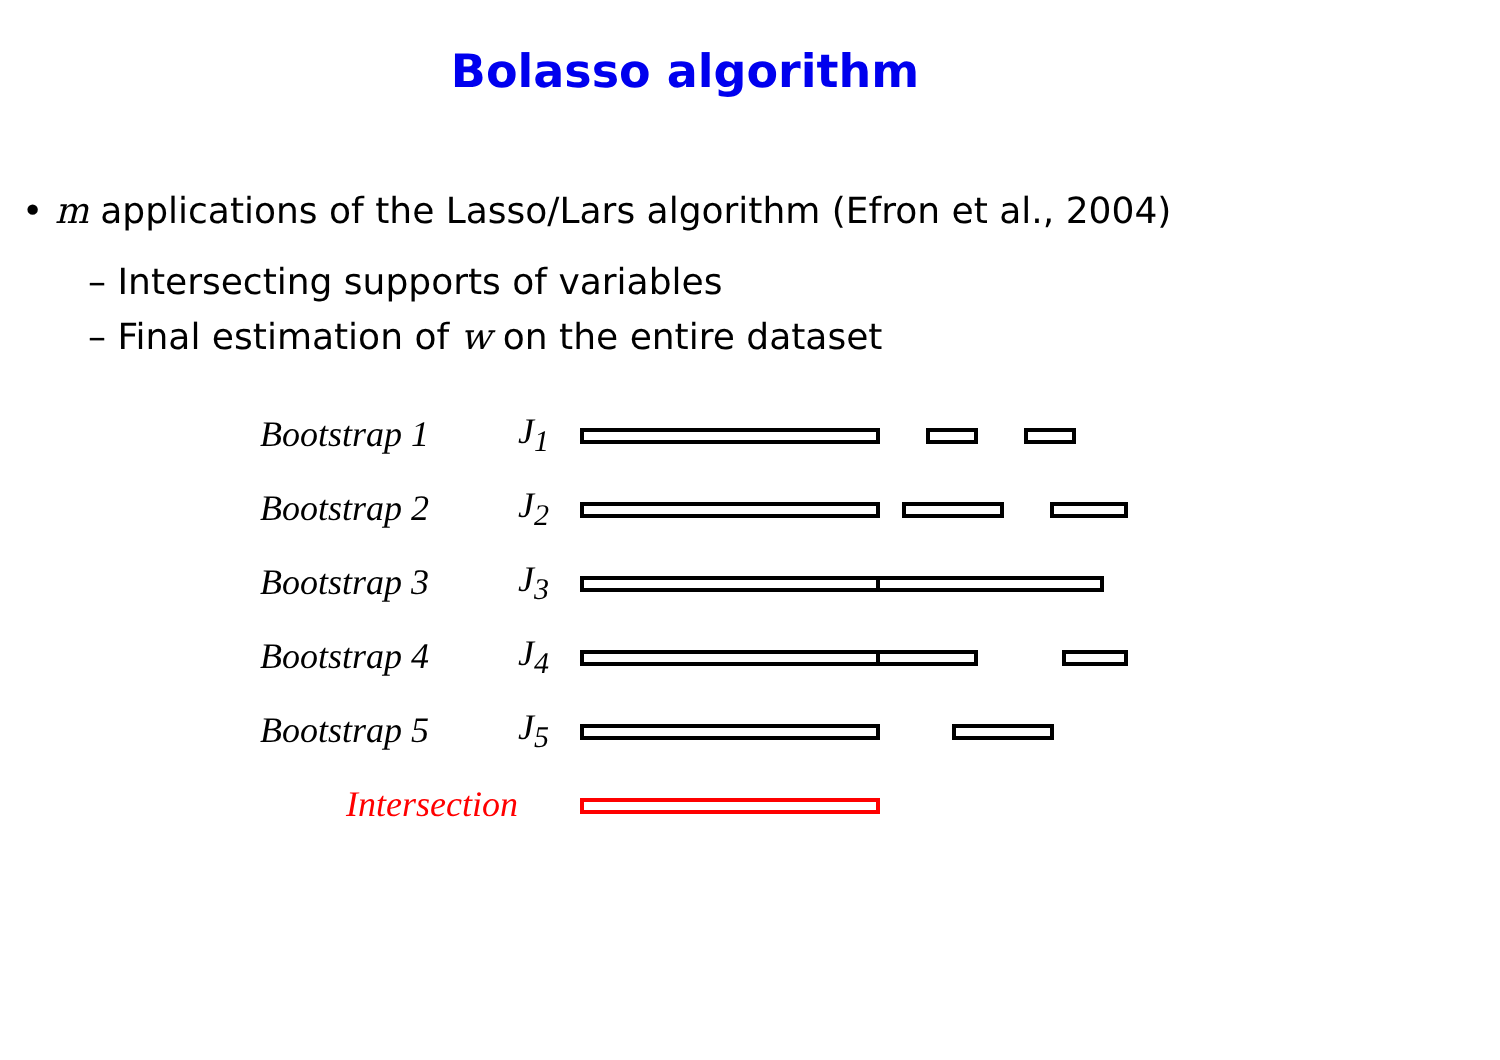Bolasso algorithm
• m applications of the Lasso/Lars algorithm (Efron et al., 2004)
– Intersecting supports of variables
– Final estimation of w on the entire dataset
Bootstrap 1 J<sub>1</sub>
Bootstrap 2 J<sub>2</sub>
Bootstrap 3 J<sub>3</sub>
Bootstrap 4 J<sub>4</sub>
Bootstrap 5 J<sub>5</sub>
Intersection